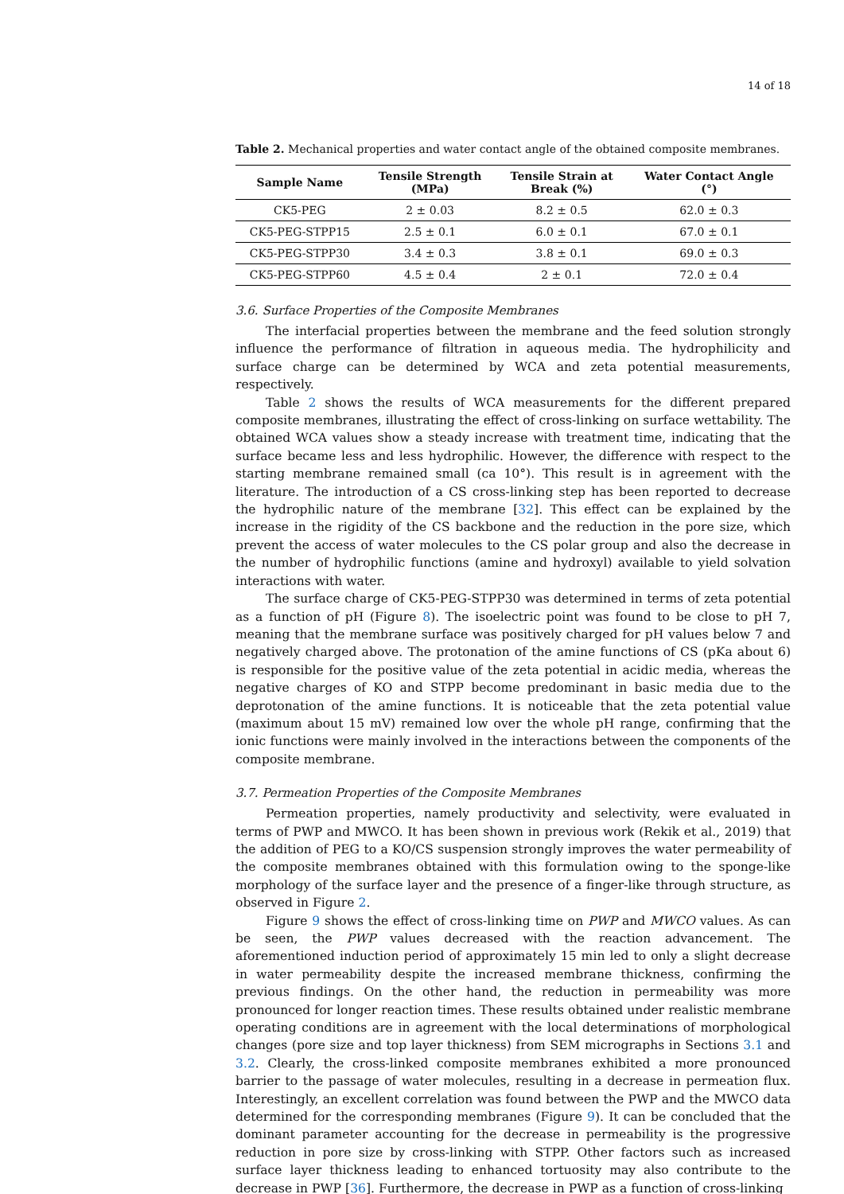14 of 18
Table 2. Mechanical properties and water contact angle of the obtained composite membranes.
| Sample Name | Tensile Strength (MPa) | Tensile Strain at Break (%) | Water Contact Angle (°) |
| --- | --- | --- | --- |
| CK5-PEG | 2 ± 0.03 | 8.2 ± 0.5 | 62.0 ± 0.3 |
| CK5-PEG-STPP15 | 2.5 ± 0.1 | 6.0 ± 0.1 | 67.0 ± 0.1 |
| CK5-PEG-STPP30 | 3.4 ± 0.3 | 3.8 ± 0.1 | 69.0 ± 0.3 |
| CK5-PEG-STPP60 | 4.5 ± 0.4 | 2 ± 0.1 | 72.0 ± 0.4 |
3.6. Surface Properties of the Composite Membranes
The interfacial properties between the membrane and the feed solution strongly influence the performance of filtration in aqueous media. The hydrophilicity and surface charge can be determined by WCA and zeta potential measurements, respectively.
Table 2 shows the results of WCA measurements for the different prepared composite membranes, illustrating the effect of cross-linking on surface wettability. The obtained WCA values show a steady increase with treatment time, indicating that the surface became less and less hydrophilic. However, the difference with respect to the starting membrane remained small (ca 10°). This result is in agreement with the literature. The introduction of a CS cross-linking step has been reported to decrease the hydrophilic nature of the membrane [32]. This effect can be explained by the increase in the rigidity of the CS backbone and the reduction in the pore size, which prevent the access of water molecules to the CS polar group and also the decrease in the number of hydrophilic functions (amine and hydroxyl) available to yield solvation interactions with water.
The surface charge of CK5-PEG-STPP30 was determined in terms of zeta potential as a function of pH (Figure 8). The isoelectric point was found to be close to pH 7, meaning that the membrane surface was positively charged for pH values below 7 and negatively charged above. The protonation of the amine functions of CS (pKa about 6) is responsible for the positive value of the zeta potential in acidic media, whereas the negative charges of KO and STPP become predominant in basic media due to the deprotonation of the amine functions. It is noticeable that the zeta potential value (maximum about 15 mV) remained low over the whole pH range, confirming that the ionic functions were mainly involved in the interactions between the components of the composite membrane.
3.7. Permeation Properties of the Composite Membranes
Permeation properties, namely productivity and selectivity, were evaluated in terms of PWP and MWCO. It has been shown in previous work (Rekik et al., 2019) that the addition of PEG to a KO/CS suspension strongly improves the water permeability of the composite membranes obtained with this formulation owing to the sponge-like morphology of the surface layer and the presence of a finger-like through structure, as observed in Figure 2.
Figure 9 shows the effect of cross-linking time on PWP and MWCO values. As can be seen, the PWP values decreased with the reaction advancement. The aforementioned induction period of approximately 15 min led to only a slight decrease in water permeability despite the increased membrane thickness, confirming the previous findings. On the other hand, the reduction in permeability was more pronounced for longer reaction times. These results obtained under realistic membrane operating conditions are in agreement with the local determinations of morphological changes (pore size and top layer thickness) from SEM micrographs in Sections 3.1 and 3.2. Clearly, the cross-linked composite membranes exhibited a more pronounced barrier to the passage of water molecules, resulting in a decrease in permeation flux. Interestingly, an excellent correlation was found between the PWP and the MWCO data determined for the corresponding membranes (Figure 9). It can be concluded that the dominant parameter accounting for the decrease in permeability is the progressive reduction in pore size by cross-linking with STPP. Other factors such as increased surface layer thickness leading to enhanced tortuosity may also contribute to the decrease in PWP [36]. Furthermore, the decrease in PWP as a function of cross-linking